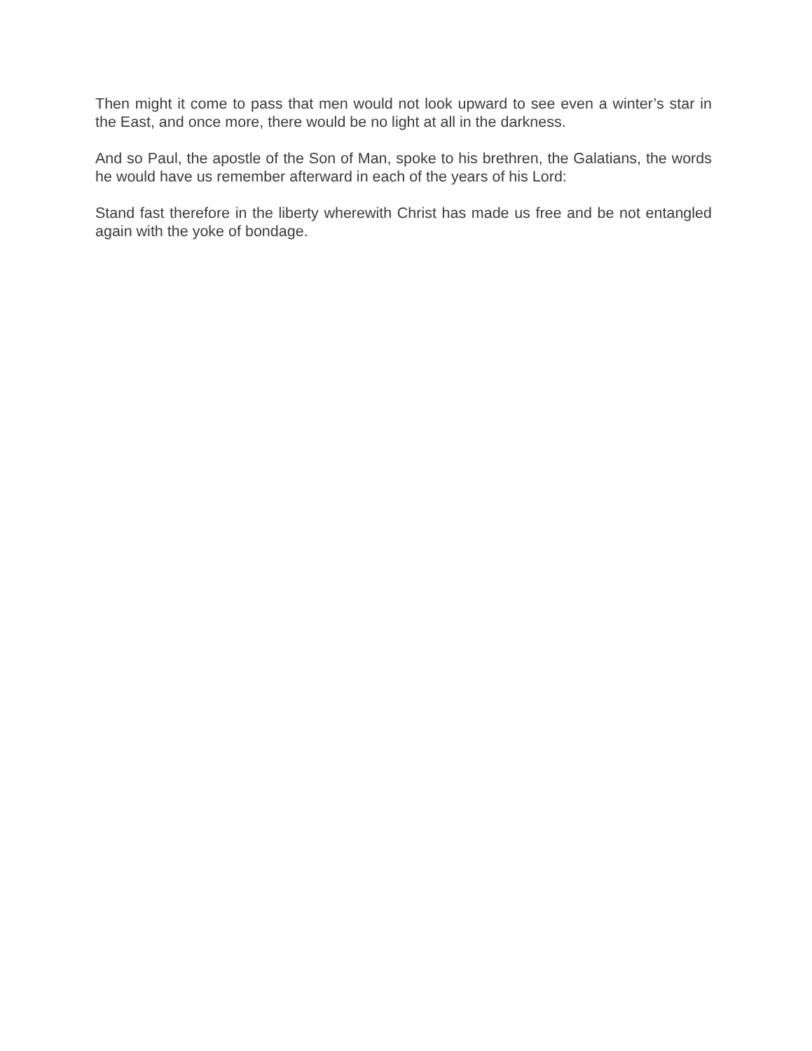Then might it come to pass that men would not look upward to see even a winter’s star in the East, and once more, there would be no light at all in the darkness.
And so Paul, the apostle of the Son of Man, spoke to his brethren, the Galatians, the words he would have us remember afterward in each of the years of his Lord:
Stand fast therefore in the liberty wherewith Christ has made us free and be not entangled again with the yoke of bondage.